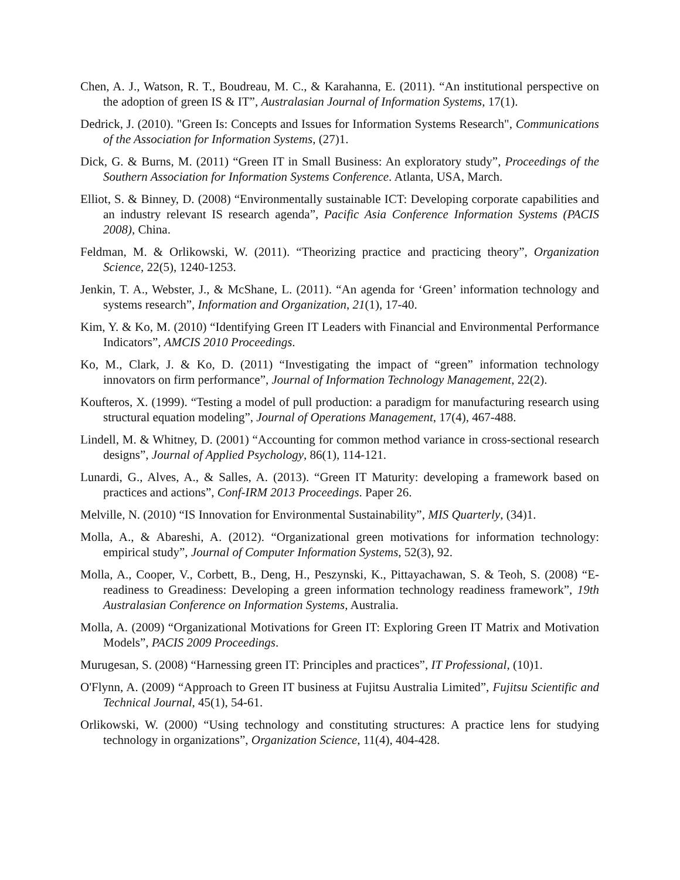Chen, A. J., Watson, R. T., Boudreau, M. C., & Karahanna, E. (2011). “An institutional perspective on the adoption of green IS & IT”, Australasian Journal of Information Systems, 17(1).
Dedrick, J. (2010). "Green Is: Concepts and Issues for Information Systems Research", Communications of the Association for Information Systems, (27)1.
Dick, G. & Burns, M. (2011) “Green IT in Small Business: An exploratory study”, Proceedings of the Southern Association for Information Systems Conference. Atlanta, USA, March.
Elliot, S. & Binney, D. (2008) “Environmentally sustainable ICT: Developing corporate capabilities and an industry relevant IS research agenda”, Pacific Asia Conference Information Systems (PACIS 2008), China.
Feldman, M. & Orlikowski, W. (2011). “Theorizing practice and practicing theory”, Organization Science, 22(5), 1240-1253.
Jenkin, T. A., Webster, J., & McShane, L. (2011). “An agenda for ‘Green’ information technology and systems research”, Information and Organization, 21(1), 17-40.
Kim, Y. & Ko, M. (2010) “Identifying Green IT Leaders with Financial and Environmental Performance Indicators”, AMCIS 2010 Proceedings.
Ko, M., Clark, J. & Ko, D. (2011) “Investigating the impact of “green” information technology innovators on firm performance”, Journal of Information Technology Management, 22(2).
Koufteros, X. (1999). “Testing a model of pull production: a paradigm for manufacturing research using structural equation modeling”, Journal of Operations Management, 17(4), 467-488.
Lindell, M. & Whitney, D. (2001) “Accounting for common method variance in cross-sectional research designs”, Journal of Applied Psychology, 86(1), 114-121.
Lunardi, G., Alves, A., & Salles, A. (2013). “Green IT Maturity: developing a framework based on practices and actions”, Conf-IRM 2013 Proceedings. Paper 26.
Melville, N. (2010) “IS Innovation for Environmental Sustainability”, MIS Quarterly, (34)1.
Molla, A., & Abareshi, A. (2012). “Organizational green motivations for information technology: empirical study”, Journal of Computer Information Systems, 52(3), 92.
Molla, A., Cooper, V., Corbett, B., Deng, H., Peszynski, K., Pittayachawan, S. & Teoh, S. (2008) “E-readiness to Greadiness: Developing a green information technology readiness framework”, 19th Australasian Conference on Information Systems, Australia.
Molla, A. (2009) “Organizational Motivations for Green IT: Exploring Green IT Matrix and Motivation Models”, PACIS 2009 Proceedings.
Murugesan, S. (2008) “Harnessing green IT: Principles and practices”, IT Professional, (10)1.
O'Flynn, A. (2009) “Approach to Green IT business at Fujitsu Australia Limited”, Fujitsu Scientific and Technical Journal, 45(1), 54-61.
Orlikowski, W. (2000) “Using technology and constituting structures: A practice lens for studying technology in organizations”, Organization Science, 11(4), 404-428.